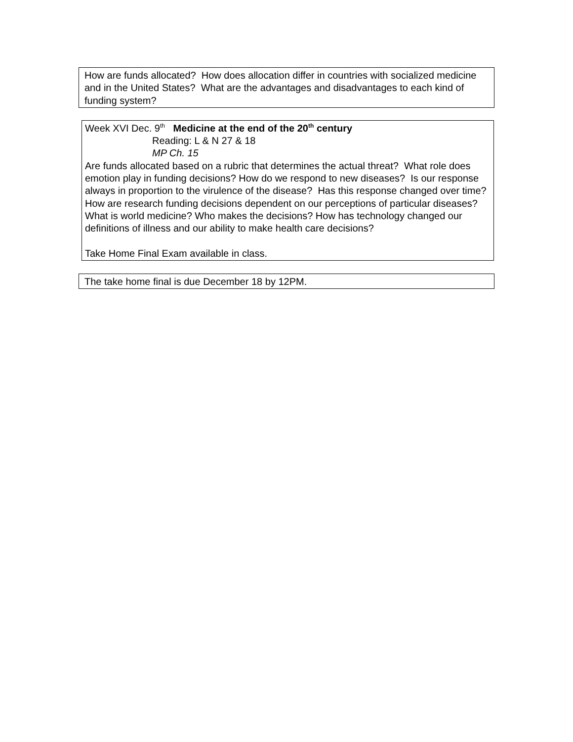How are funds allocated? How does allocation differ in countries with socialized medicine and in the United States? What are the advantages and disadvantages to each kind of funding system?
Week XVI Dec. 9<sup>th</sup> Medicine at the end of the 20<sup>th</sup> century
Reading: L & N 27 & 18
MP Ch. 15
Are funds allocated based on a rubric that determines the actual threat? What role does emotion play in funding decisions? How do we respond to new diseases? Is our response always in proportion to the virulence of the disease? Has this response changed over time? How are research funding decisions dependent on our perceptions of particular diseases?What is world medicine? Who makes the decisions? How has technology changed our definitions of illness and our ability to make health care decisions?
Take Home Final Exam available in class.
The take home final is due December 18 by 12PM.